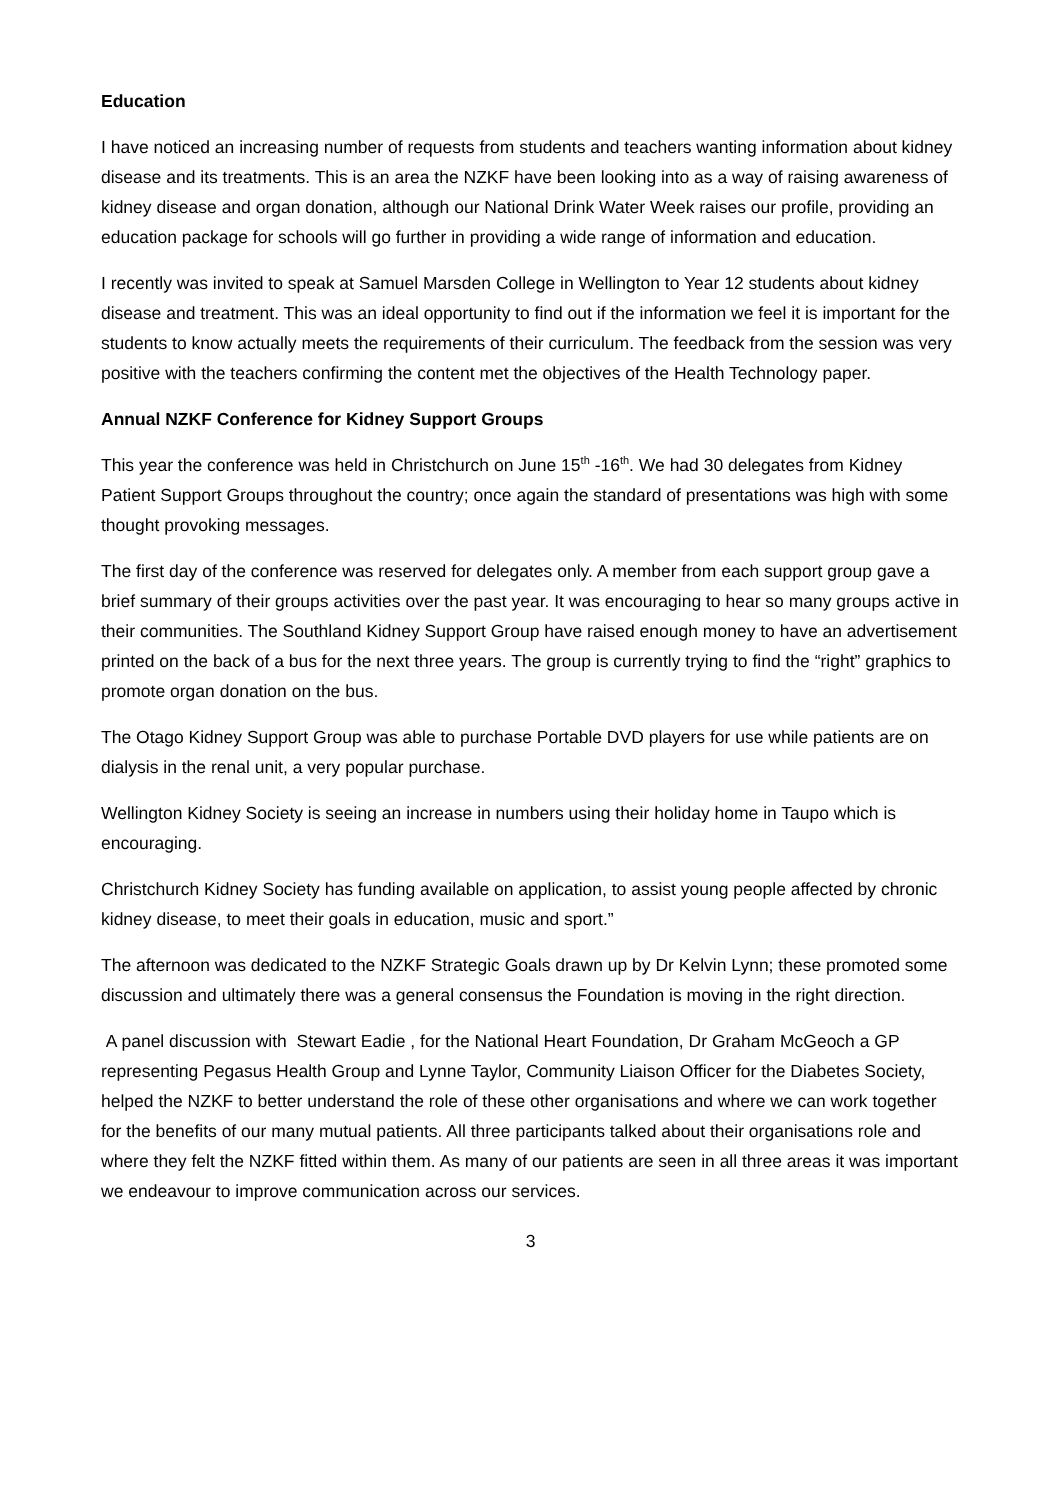Education
I have noticed an increasing number of requests from students and teachers wanting information about kidney disease and its treatments. This is an area the NZKF have been looking into as a way of raising awareness of kidney disease and organ donation, although our National Drink Water Week raises our profile, providing an education package for schools will go further in providing a wide range of information and education.
I recently was invited to speak at Samuel Marsden College in Wellington to Year 12 students about kidney disease and treatment. This was an ideal opportunity to find out if the information we feel it is important for the students to know actually meets the requirements of their curriculum. The feedback from the session was very positive with the teachers confirming the content met the objectives of the Health Technology paper.
Annual NZKF Conference for Kidney Support Groups
This year the conference was held in Christchurch on June 15<sup>th</sup> -16<sup>th</sup>. We had 30 delegates from Kidney Patient Support Groups throughout the country; once again the standard of presentations was high with some thought provoking messages.
The first day of the conference was reserved for delegates only. A member from each support group gave a brief summary of their groups activities over the past year. It was encouraging to hear so many groups active in their communities. The Southland Kidney Support Group have raised enough money to have an advertisement printed on the back of a bus for the next three years. The group is currently trying to find the “right” graphics to promote organ donation on the bus.
The Otago Kidney Support Group was able to purchase Portable DVD players for use while patients are on dialysis in the renal unit, a very popular purchase.
Wellington Kidney Society is seeing an increase in numbers using their holiday home in Taupo which is encouraging.
Christchurch Kidney Society has funding available on application, to assist young people affected by chronic kidney disease, to meet their goals in education, music and sport.”
The afternoon was dedicated to the NZKF Strategic Goals drawn up by Dr Kelvin Lynn; these promoted some discussion and ultimately there was a general consensus the Foundation is moving in the right direction.
A panel discussion with Stewart Eadie , for the National Heart Foundation, Dr Graham McGeoch a GP representing Pegasus Health Group and Lynne Taylor, Community Liaison Officer for the Diabetes Society, helped the NZKF to better understand the role of these other organisations and where we can work together for the benefits of our many mutual patients. All three participants talked about their organisations role and where they felt the NZKF fitted within them. As many of our patients are seen in all three areas it was important we endeavour to improve communication across our services.
3